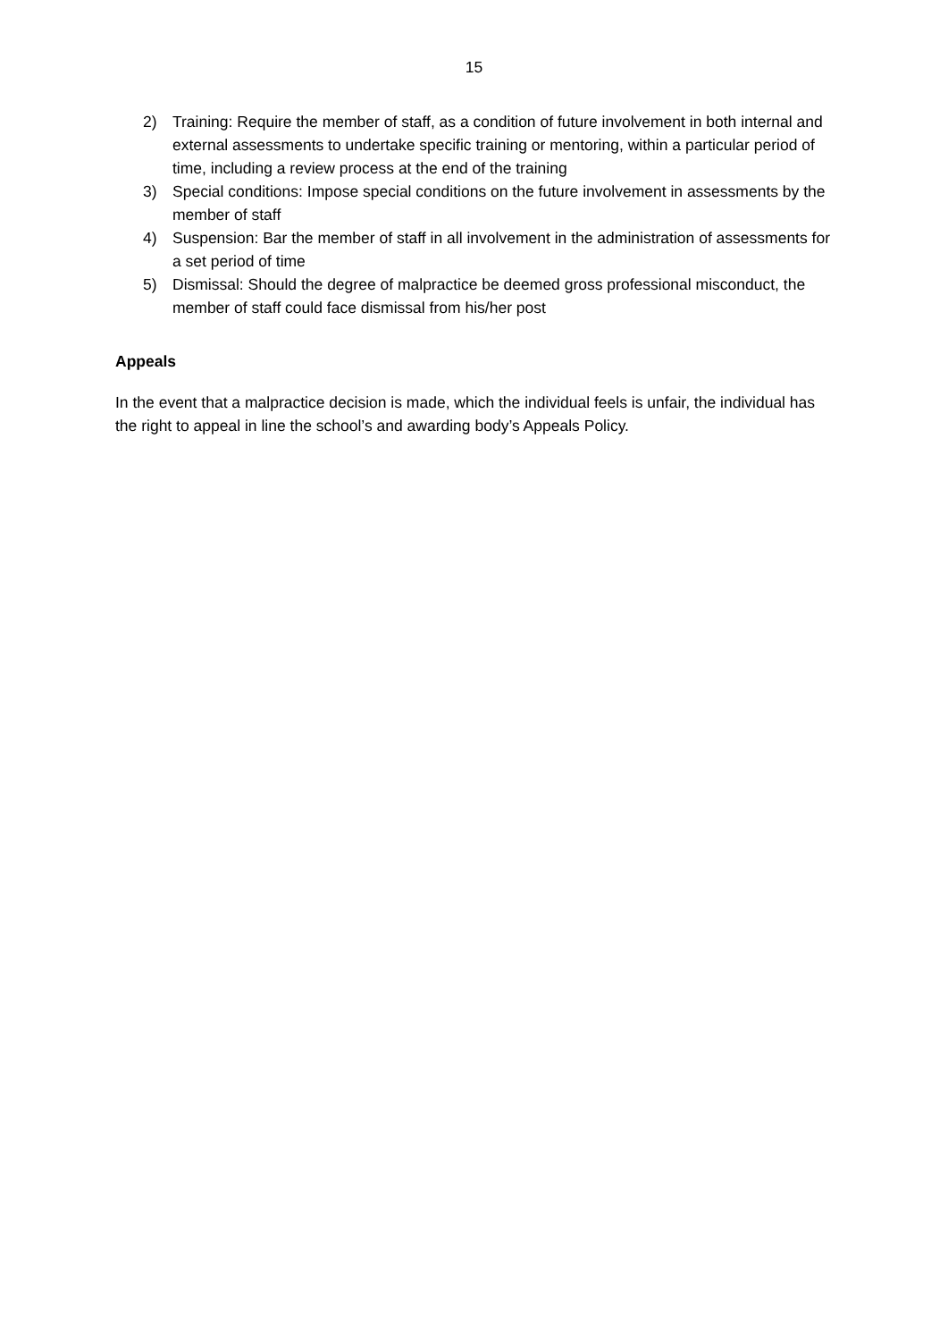15
2) Training: Require the member of staff, as a condition of future involvement in both internal and external assessments to undertake specific training or mentoring, within a particular period of time, including a review process at the end of the training
3) Special conditions: Impose special conditions on the future involvement in assessments by the member of staff
4) Suspension: Bar the member of staff in all involvement in the administration of assessments for a set period of time
5) Dismissal: Should the degree of malpractice be deemed gross professional misconduct, the member of staff could face dismissal from his/her post
Appeals
In the event that a malpractice decision is made, which the individual feels is unfair, the individual has the right to appeal in line the school’s and awarding body’s Appeals Policy.